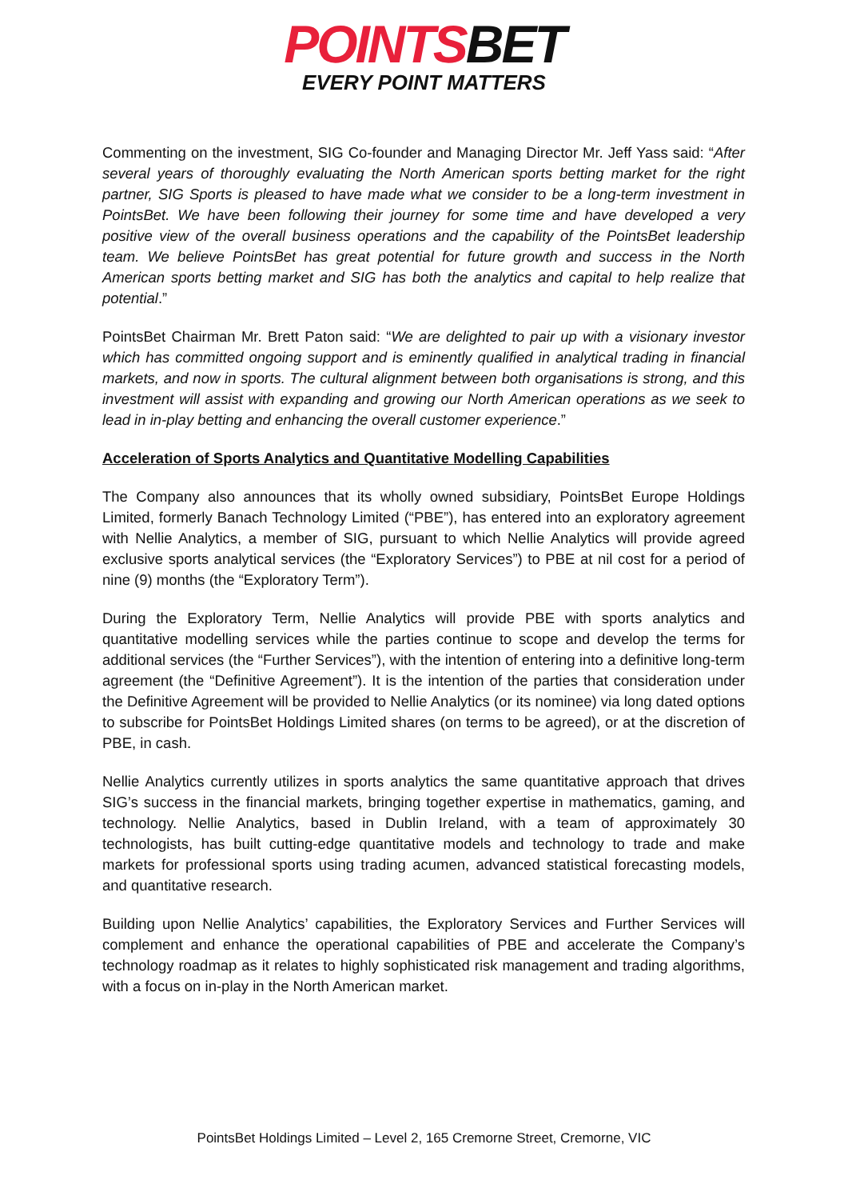POINTSBET
EVERY POINT MATTERS
Commenting on the investment, SIG Co-founder and Managing Director Mr. Jeff Yass said: “After several years of thoroughly evaluating the North American sports betting market for the right partner, SIG Sports is pleased to have made what we consider to be a long-term investment in PointsBet. We have been following their journey for some time and have developed a very positive view of the overall business operations and the capability of the PointsBet leadership team. We believe PointsBet has great potential for future growth and success in the North American sports betting market and SIG has both the analytics and capital to help realize that potential.”
PointsBet Chairman Mr. Brett Paton said: “We are delighted to pair up with a visionary investor which has committed ongoing support and is eminently qualified in analytical trading in financial markets, and now in sports. The cultural alignment between both organisations is strong, and this investment will assist with expanding and growing our North American operations as we seek to lead in in-play betting and enhancing the overall customer experience.”
Acceleration of Sports Analytics and Quantitative Modelling Capabilities
The Company also announces that its wholly owned subsidiary, PointsBet Europe Holdings Limited, formerly Banach Technology Limited (“PBE”), has entered into an exploratory agreement with Nellie Analytics, a member of SIG, pursuant to which Nellie Analytics will provide agreed exclusive sports analytical services (the “Exploratory Services”) to PBE at nil cost for a period of nine (9) months (the “Exploratory Term”).
During the Exploratory Term, Nellie Analytics will provide PBE with sports analytics and quantitative modelling services while the parties continue to scope and develop the terms for additional services (the “Further Services”), with the intention of entering into a definitive long-term agreement (the “Definitive Agreement”). It is the intention of the parties that consideration under the Definitive Agreement will be provided to Nellie Analytics (or its nominee) via long dated options to subscribe for PointsBet Holdings Limited shares (on terms to be agreed), or at the discretion of PBE, in cash.
Nellie Analytics currently utilizes in sports analytics the same quantitative approach that drives SIG’s success in the financial markets, bringing together expertise in mathematics, gaming, and technology. Nellie Analytics, based in Dublin Ireland, with a team of approximately 30 technologists, has built cutting-edge quantitative models and technology to trade and make markets for professional sports using trading acumen, advanced statistical forecasting models, and quantitative research.
Building upon Nellie Analytics’ capabilities, the Exploratory Services and Further Services will complement and enhance the operational capabilities of PBE and accelerate the Company’s technology roadmap as it relates to highly sophisticated risk management and trading algorithms, with a focus on in-play in the North American market.
PointsBet Holdings Limited – Level 2, 165 Cremorne Street, Cremorne, VIC